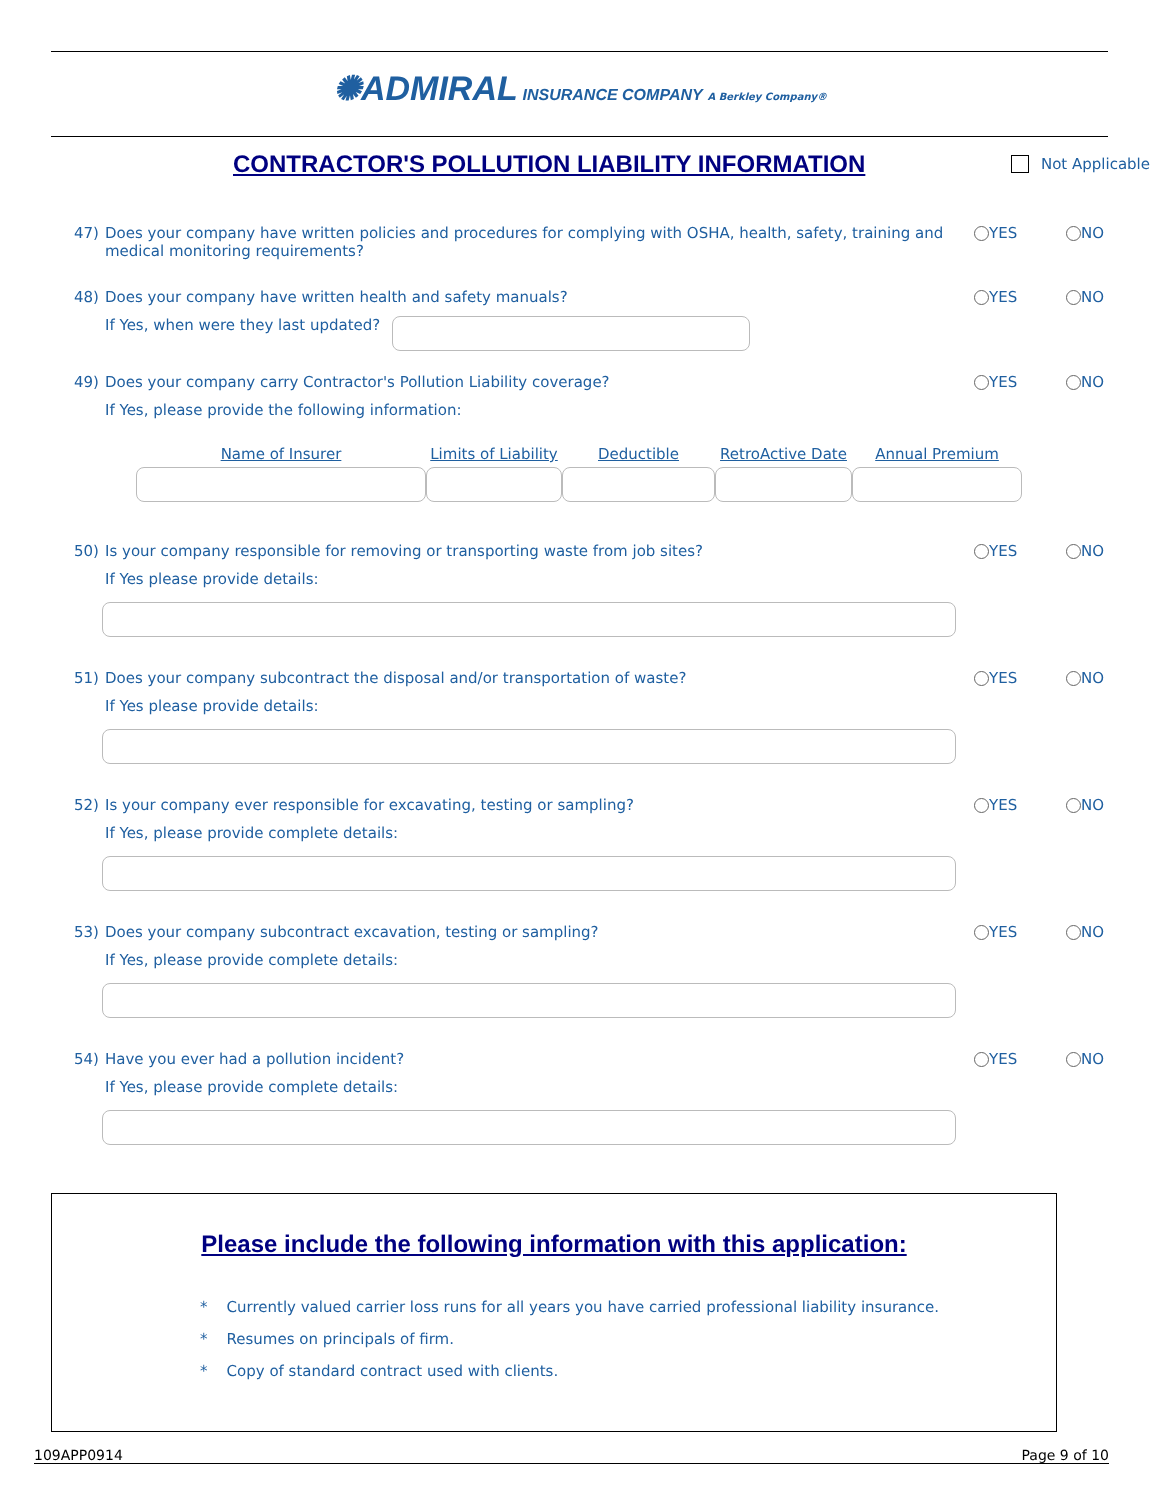✺ADMIRAL INSURANCE COMPANY A Berkley Company®
CONTRACTOR'S POLLUTION LIABILITY INFORMATION
Not Applicable
47) Does your company have written policies and procedures for complying with OSHA, health, safety, training and medical monitoring requirements?
YES NO
48) Does your company have written health and safety manuals?
YES NO
If Yes, when were they last updated?
49) Does your company carry Contractor's Pollution Liability coverage?
YES NO
If Yes, please provide the following information:
Name of Insurer Limits of Liability
Deductible RetroActive Date
Annual Premium
50) Is your company responsible for removing or transporting waste from job sites?
YES NO
If Yes please provide details:
51) Does your company subcontract the disposal and/or transportation of waste?
YES NO
If Yes please provide details:
52) Is your company ever responsible for excavating, testing or sampling?
YES NO
If Yes, please provide complete details:
53) Does your company subcontract excavation, testing or sampling?
YES NO
If Yes, please provide complete details:
54) Have you ever had a pollution incident?
YES NO
If Yes, please provide complete details:
Please include the following information with this application:
* Currently valued carrier loss runs for all years you have carried professional liability insurance.
* Resumes on principals of firm.
* Copy of standard contract used with clients.
109APP0914 Page 9 of 10